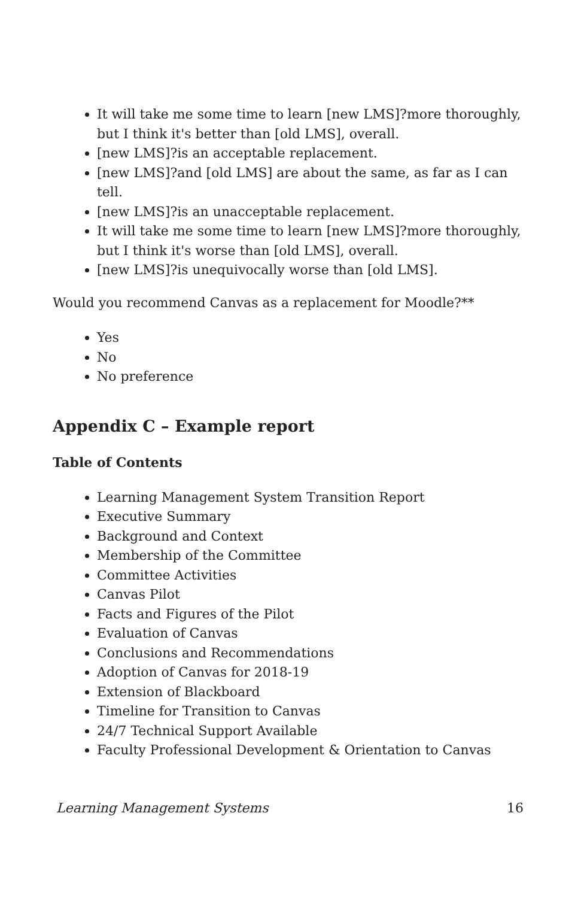It will take me some time to learn [new LMS]?more thoroughly, but I think it's better than [old LMS], overall.
[new LMS]?is an acceptable replacement.
[new LMS]?and [old LMS] are about the same, as far as I can tell.
[new LMS]?is an unacceptable replacement.
It will take me some time to learn [new LMS]?more thoroughly, but I think it's worse than [old LMS], overall.
[new LMS]?is unequivocally worse than [old LMS].
Would you recommend Canvas as a replacement for Moodle?**
Yes
No
No preference
Appendix C – Example report
Table of Contents
Learning Management System Transition Report
Executive Summary
Background and Context
Membership of the Committee
Committee Activities
Canvas Pilot
Facts and Figures of the Pilot
Evaluation of Canvas
Conclusions and Recommendations
Adoption of Canvas for 2018-19
Extension of Blackboard
Timeline for Transition to Canvas
24/7 Technical Support Available
Faculty Professional Development & Orientation to Canvas
Learning Management Systems 16